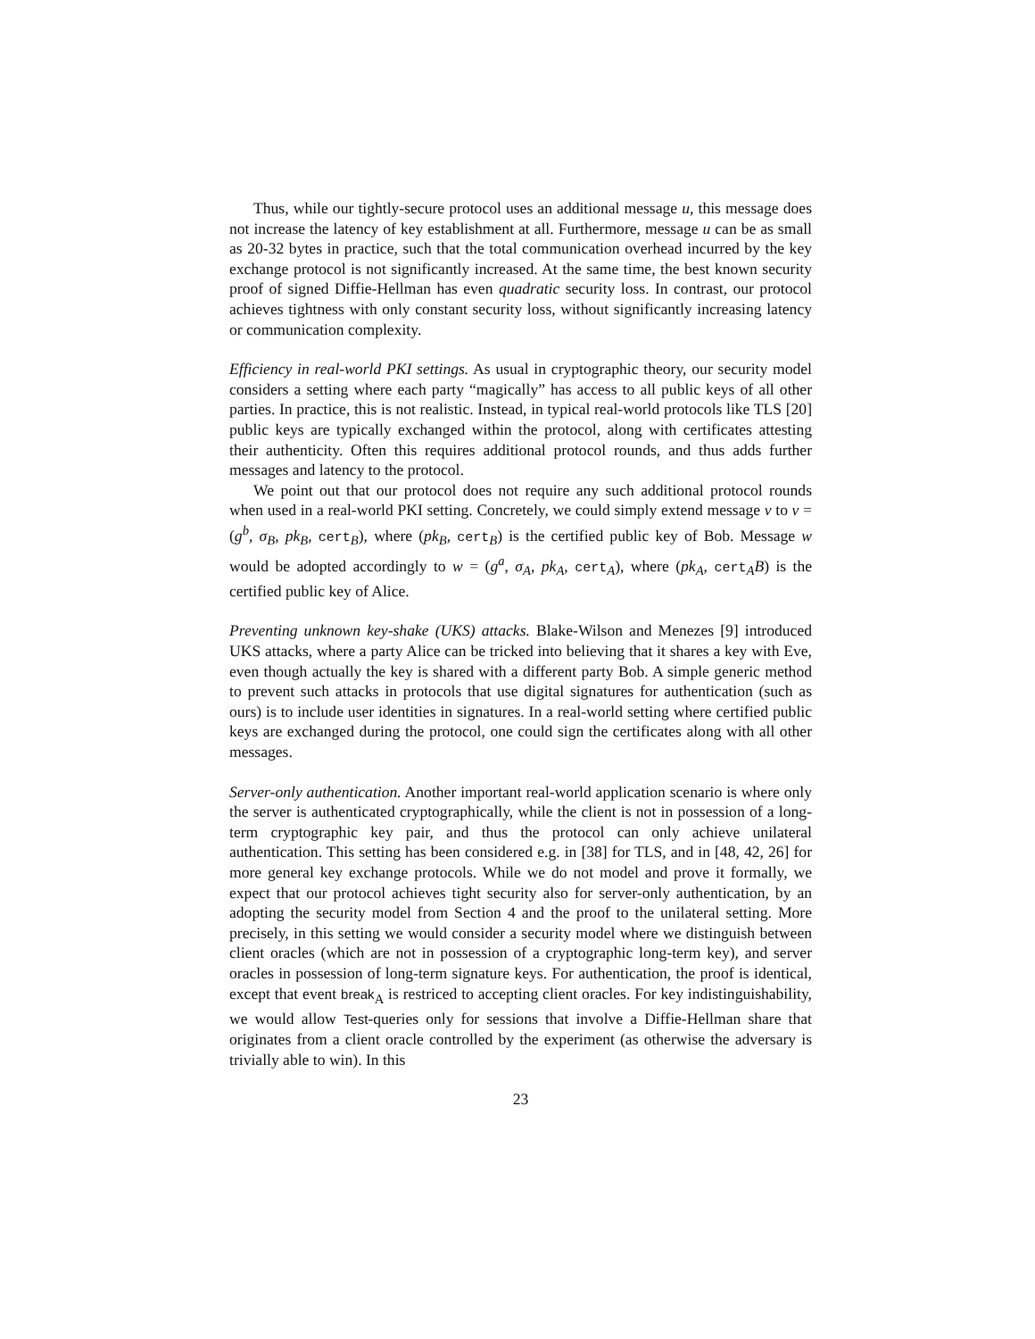Thus, while our tightly-secure protocol uses an additional message u, this message does not increase the latency of key establishment at all. Furthermore, message u can be as small as 20-32 bytes in practice, such that the total communication overhead incurred by the key exchange protocol is not significantly increased. At the same time, the best known security proof of signed Diffie-Hellman has even quadratic security loss. In contrast, our protocol achieves tightness with only constant security loss, without significantly increasing latency or communication complexity.
Efficiency in real-world PKI settings. As usual in cryptographic theory, our security model considers a setting where each party “magically” has access to all public keys of all other parties. In practice, this is not realistic. Instead, in typical real-world protocols like TLS [20] public keys are typically exchanged within the protocol, along with certificates attesting their authenticity. Often this requires additional protocol rounds, and thus adds further messages and latency to the protocol.
We point out that our protocol does not require any such additional protocol rounds when used in a real-world PKI setting. Concretely, we could simply extend message v to v = (g<sup>b</sup>, σ<sub>B</sub>, pk<sub>B</sub>, cert<sub>B</sub>), where (pk<sub>B</sub>, cert<sub>B</sub>) is the certified public key of Bob. Message w would be adopted accordingly to w = (g<sup>a</sup>, σ<sub>A</sub>, pk<sub>A</sub>, cert<sub>A</sub>), where (pk<sub>A</sub>, cert<sub>A</sub>B) is the certified public key of Alice.
Preventing unknown key-shake (UKS) attacks. Blake-Wilson and Menezes [9] introduced UKS attacks, where a party Alice can be tricked into believing that it shares a key with Eve, even though actually the key is shared with a different party Bob. A simple generic method to prevent such attacks in protocols that use digital signatures for authentication (such as ours) is to include user identities in signatures. In a real-world setting where certified public keys are exchanged during the protocol, one could sign the certificates along with all other messages.
Server-only authentication. Another important real-world application scenario is where only the server is authenticated cryptographically, while the client is not in possession of a long-term cryptographic key pair, and thus the protocol can only achieve unilateral authentication. This setting has been considered e.g. in [38] for TLS, and in [48, 42, 26] for more general key exchange protocols. While we do not model and prove it formally, we expect that our protocol achieves tight security also for server-only authentication, by an adopting the security model from Section 4 and the proof to the unilateral setting. More precisely, in this setting we would consider a security model where we distinguish between client oracles (which are not in possession of a cryptographic long-term key), and server oracles in possession of long-term signature keys. For authentication, the proof is identical, except that event break<sub>A</sub> is restriced to accepting client oracles. For key indistinguishability, we would allow Test-queries only for sessions that involve a Diffie-Hellman share that originates from a client oracle controlled by the experiment (as otherwise the adversary is trivially able to win). In this
23